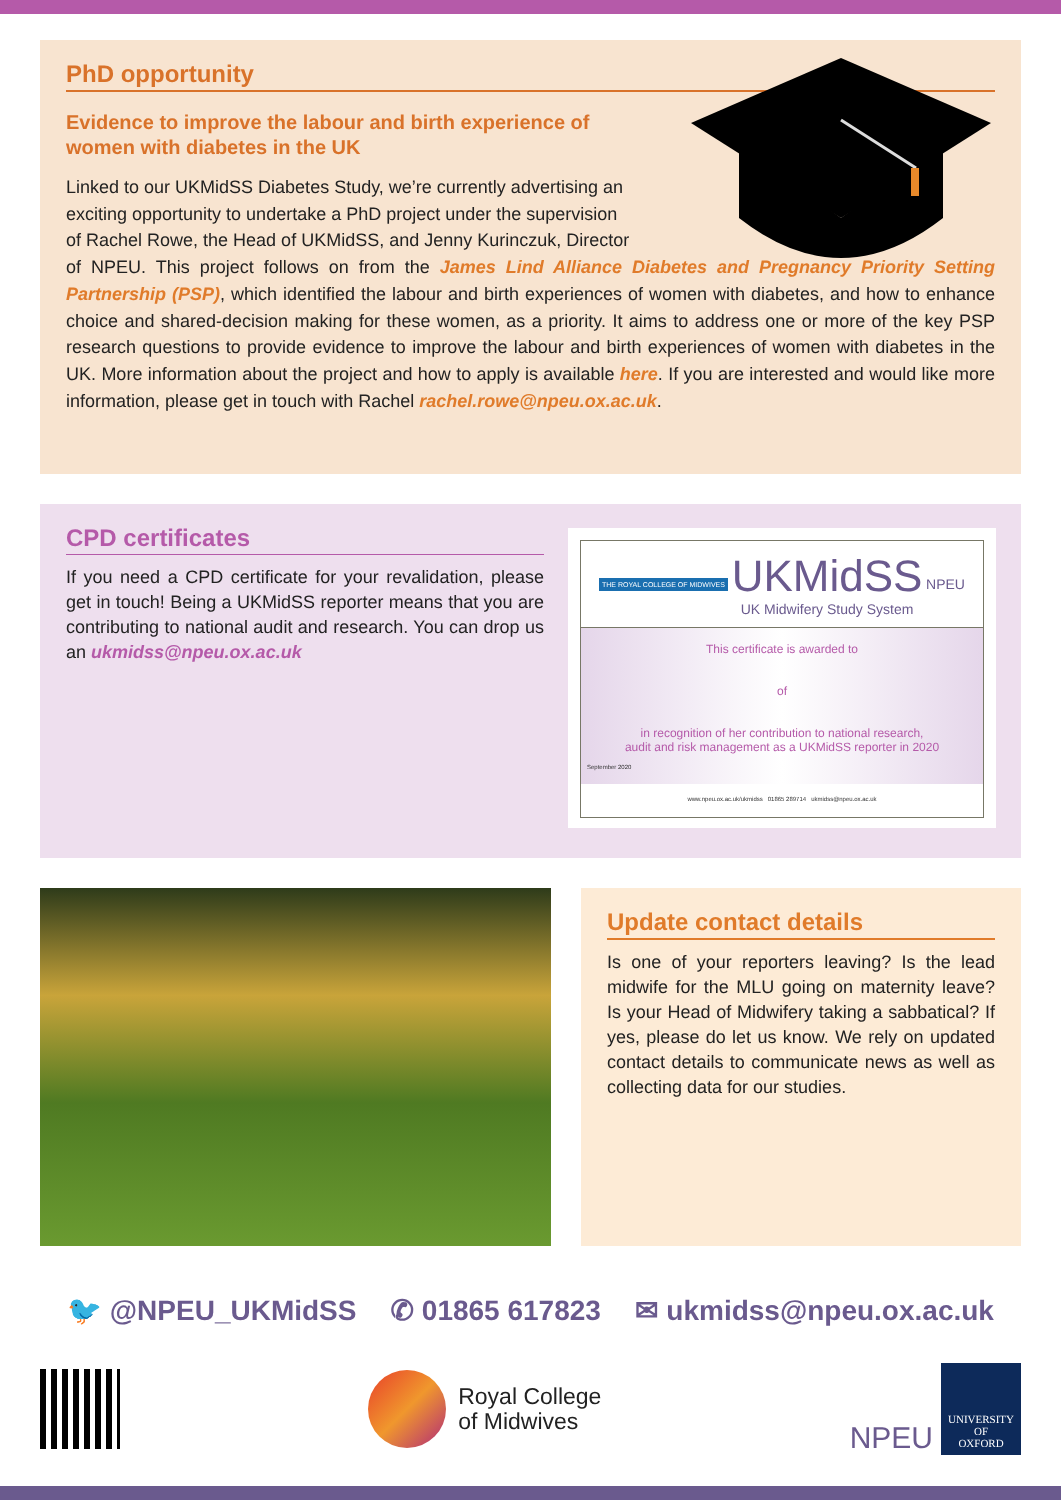PhD opportunity
Evidence to improve the labour and birth experience of
women with diabetes in the UK
Linked to our UKMidSS Diabetes Study, we’re currently advertising an
exciting opportunity to undertake a PhD project under the supervision
of Rachel Rowe, the Head of UKMidSS, and Jenny Kurinczuk, Director
of NPEU. This project follows on from the James Lind Alliance Diabetes and Pregnancy Priority Setting Partnership (PSP), which identified the labour and birth experiences of women with diabetes, and how to enhance choice and shared-decision making for these women, as a priority. It aims to address one or more of the key PSP research questions to provide evidence to improve the labour and birth experiences of women with diabetes in the UK. More information about the project and how to apply is available here. If you are interested and would like more information, please get in touch with Rachel rachel.rowe@npeu.ox.ac.uk.
CPD certificates
If you need a CPD certificate for your revalidation, please get in touch! Being a UKMidSS reporter means that you are contributing to national audit and research. You can drop us an ukmidss@npeu.ox.ac.uk
THE ROYAL COLLEGE OF MIDWIVES UKMidSS
UK Midwifery Study System NPEU
This certificate is awarded to
of
in recognition of her contribution to national research,
audit and risk management as a UKMidSS reporter in 2020
September 2020
www.npeu.ox.ac.uk/ukmidss 01865 289714 ukmidss@npeu.ox.ac.uk
Update contact details
Is one of your reporters leaving? Is the lead midwife for the MLU going on maternity leave? Is your Head of Midwifery taking a sabbatical? If yes, please do let us know. We rely on updated contact details to communicate news as well as collecting data for our studies.
🐦 @NPEU_UKMidSS ✆ 01865 617823 ✉ ukmidss@npeu.ox.ac.uk
Royal College
of Midwives
NPEU UNIVERSITY OF
OXFORD